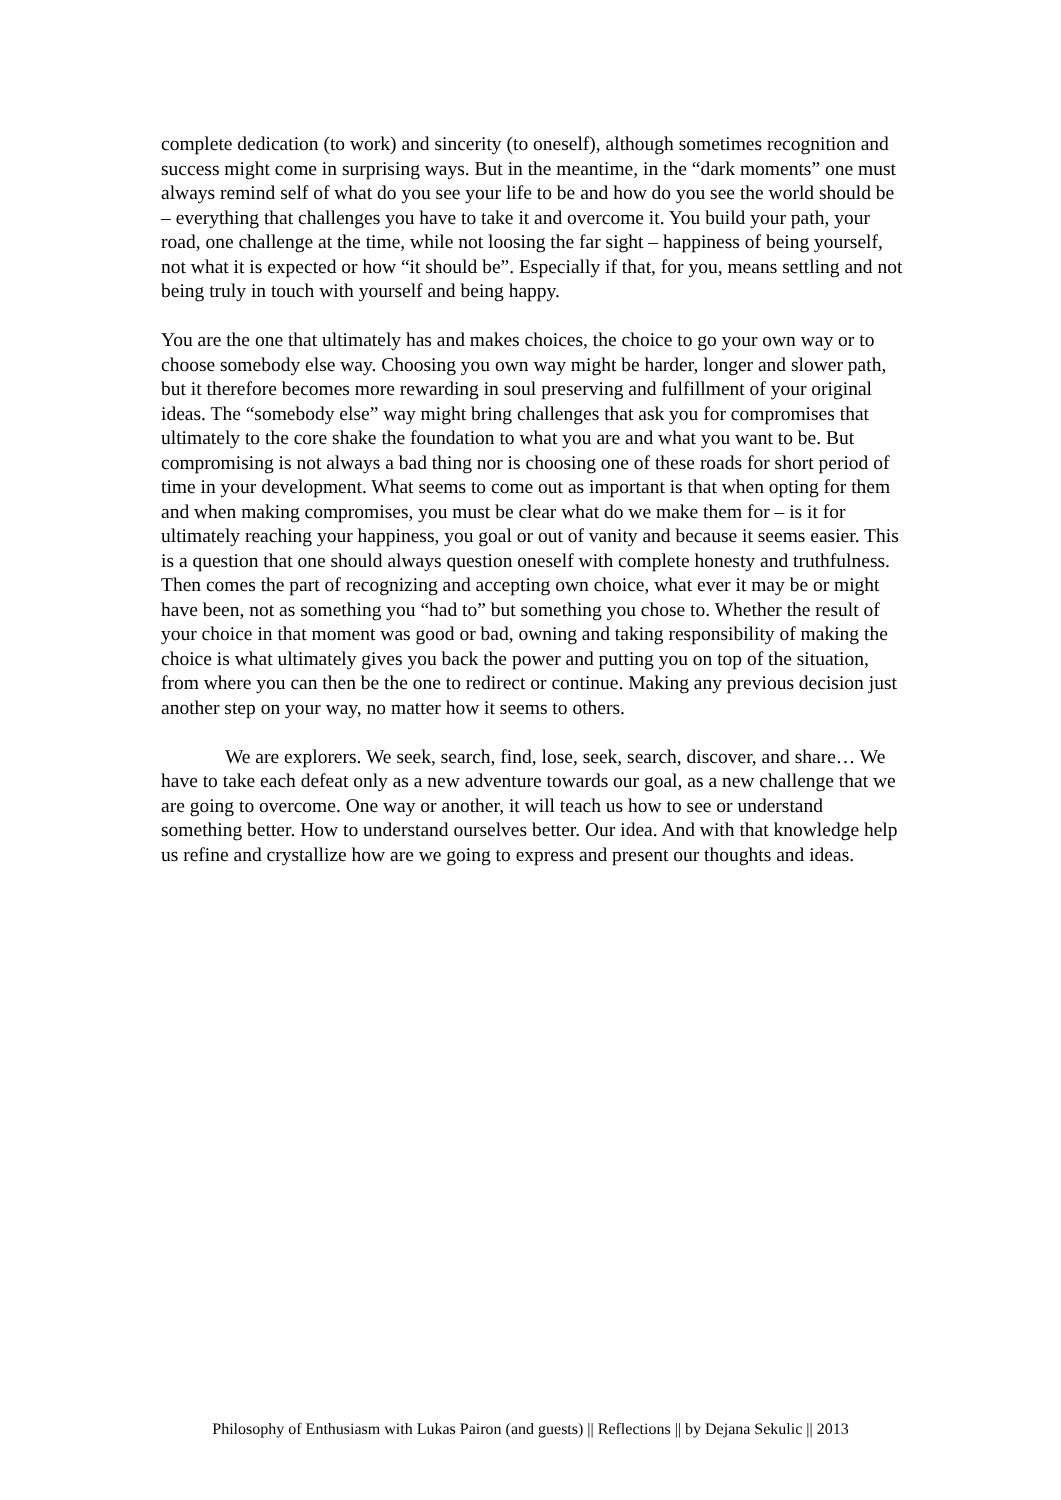complete dedication (to work) and sincerity (to oneself), although sometimes recognition and success might come in surprising ways. But in the meantime, in the “dark moments” one must always remind self of what do you see your life to be and how do you see the world should be – everything that challenges you have to take it and overcome it. You build your path, your road, one challenge at the time, while not loosing the far sight – happiness of being yourself, not what it is expected or how “it should be”. Especially if that, for you, means settling and not being truly in touch with yourself and being happy.
You are the one that ultimately has and makes choices, the choice to go your own way or to choose somebody else way. Choosing you own way might be harder, longer and slower path, but it therefore becomes more rewarding in soul preserving and fulfillment of your original ideas. The “somebody else” way might bring challenges that ask you for compromises that ultimately to the core shake the foundation to what you are and what you want to be. But compromising is not always a bad thing nor is choosing one of these roads for short period of time in your development. What seems to come out as important is that when opting for them and when making compromises, you must be clear what do we make them for – is it for ultimately reaching your happiness, you goal or out of vanity and because it seems easier. This is a question that one should always question oneself with complete honesty and truthfulness. Then comes the part of recognizing and accepting own choice, what ever it may be or might have been, not as something you “had to” but something you chose to. Whether the result of your choice in that moment was good or bad, owning and taking responsibility of making the choice is what ultimately gives you back the power and putting you on top of the situation, from where you can then be the one to redirect or continue. Making any previous decision just another step on your way, no matter how it seems to others.
We are explorers. We seek, search, find, lose, seek, search, discover, and share… We have to take each defeat only as a new adventure towards our goal, as a new challenge that we are going to overcome. One way or another, it will teach us how to see or understand something better. How to understand ourselves better. Our idea. And with that knowledge help us refine and crystallize how are we going to express and present our thoughts and ideas.
Philosophy of Enthusiasm with Lukas Pairon (and guests) || Reflections || by Dejana Sekulic || 2013